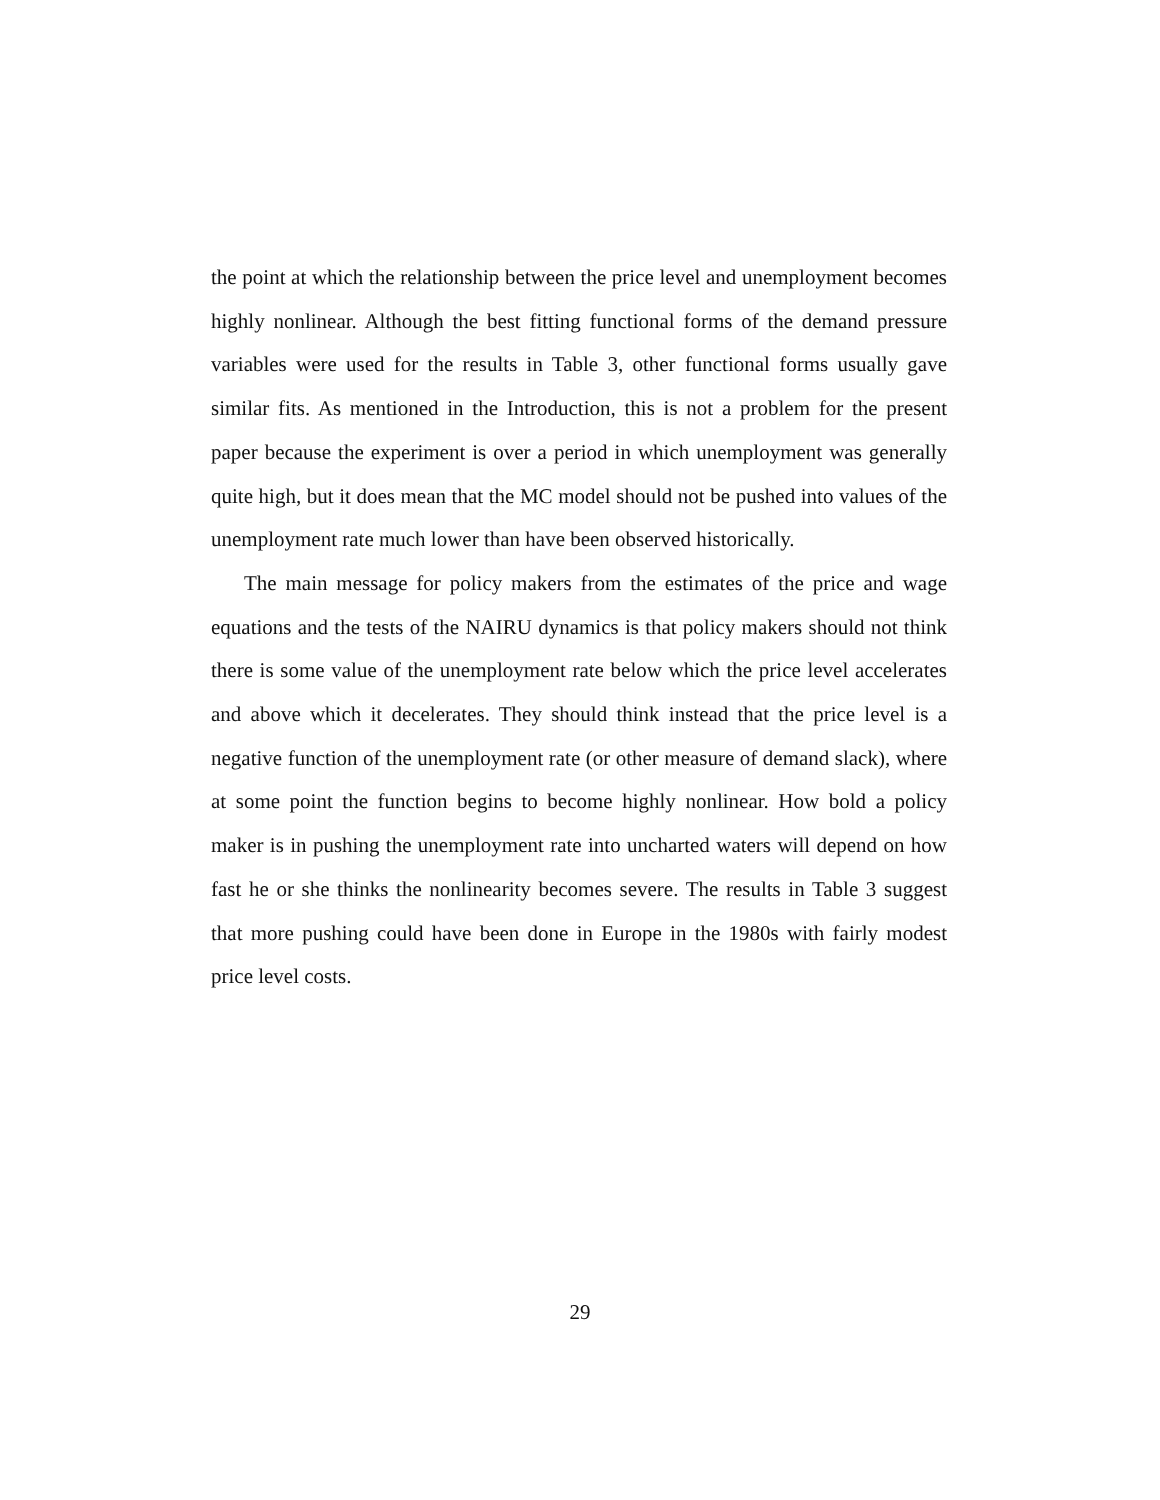the point at which the relationship between the price level and unemployment becomes highly nonlinear. Although the best fitting functional forms of the demand pressure variables were used for the results in Table 3, other functional forms usually gave similar fits. As mentioned in the Introduction, this is not a problem for the present paper because the experiment is over a period in which unemployment was generally quite high, but it does mean that the MC model should not be pushed into values of the unemployment rate much lower than have been observed historically.
The main message for policy makers from the estimates of the price and wage equations and the tests of the NAIRU dynamics is that policy makers should not think there is some value of the unemployment rate below which the price level accelerates and above which it decelerates. They should think instead that the price level is a negative function of the unemployment rate (or other measure of demand slack), where at some point the function begins to become highly nonlinear. How bold a policy maker is in pushing the unemployment rate into uncharted waters will depend on how fast he or she thinks the nonlinearity becomes severe. The results in Table 3 suggest that more pushing could have been done in Europe in the 1980s with fairly modest price level costs.
29